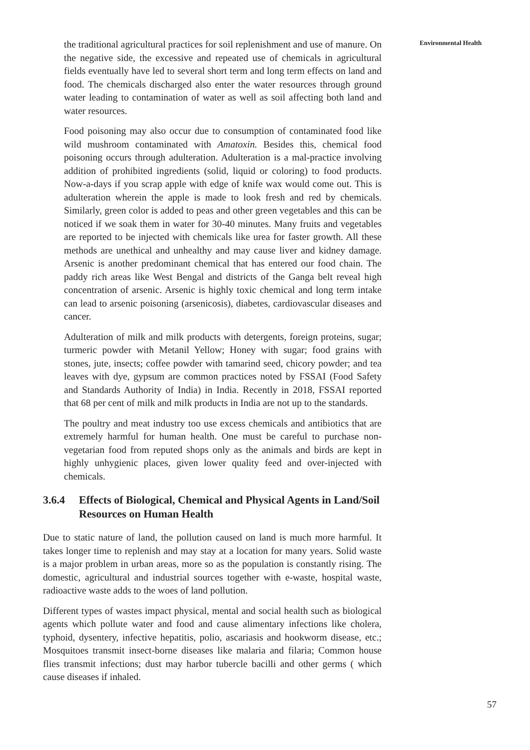Environmental Health
the traditional agricultural practices for soil replenishment and use of manure. On the negative side, the excessive and repeated use of chemicals in agricultural fields eventually have led to several short term and long term effects on land and food. The chemicals discharged also enter the water resources through ground water leading to contamination of water as well as soil affecting both land and water resources.
Food poisoning may also occur due to consumption of contaminated food like wild mushroom contaminated with Amatoxin. Besides this, chemical food poisoning occurs through adulteration. Adulteration is a mal-practice involving addition of prohibited ingredients (solid, liquid or coloring) to food products. Now-a-days if you scrap apple with edge of knife wax would come out. This is adulteration wherein the apple is made to look fresh and red by chemicals. Similarly, green color is added to peas and other green vegetables and this can be noticed if we soak them in water for 30-40 minutes. Many fruits and vegetables are reported to be injected with chemicals like urea for faster growth. All these methods are unethical and unhealthy and may cause liver and kidney damage. Arsenic is another predominant chemical that has entered our food chain. The paddy rich areas like West Bengal and districts of the Ganga belt reveal high concentration of arsenic. Arsenic is highly toxic chemical and long term intake can lead to arsenic poisoning (arsenicosis), diabetes, cardiovascular diseases and cancer.
Adulteration of milk and milk products with detergents, foreign proteins, sugar; turmeric powder with Metanil Yellow; Honey with sugar; food grains with stones, jute, insects; coffee powder with tamarind seed, chicory powder; and tea leaves with dye, gypsum are common practices noted by FSSAI (Food Safety and Standards Authority of India) in India. Recently in 2018, FSSAI reported that 68 per cent of milk and milk products in India are not up to the standards.
The poultry and meat industry too use excess chemicals and antibiotics that are extremely harmful for human health. One must be careful to purchase non-vegetarian food from reputed shops only as the animals and birds are kept in highly unhygienic places, given lower quality feed and over-injected with chemicals.
3.6.4 Effects of Biological, Chemical and Physical Agents in Land/Soil Resources on Human Health
Due to static nature of land, the pollution caused on land is much more harmful. It takes longer time to replenish and may stay at a location for many years. Solid waste is a major problem in urban areas, more so as the population is constantly rising. The domestic, agricultural and industrial sources together with e-waste, hospital waste, radioactive waste adds to the woes of land pollution.
Different types of wastes impact physical, mental and social health such as biological agents which pollute water and food and cause alimentary infections like cholera, typhoid, dysentery, infective hepatitis, polio, ascariasis and hookworm disease, etc.; Mosquitoes transmit insect-borne diseases like malaria and filaria; Common house flies transmit infections; dust may harbor tubercle bacilli and other germs ( which cause diseases if inhaled.
57